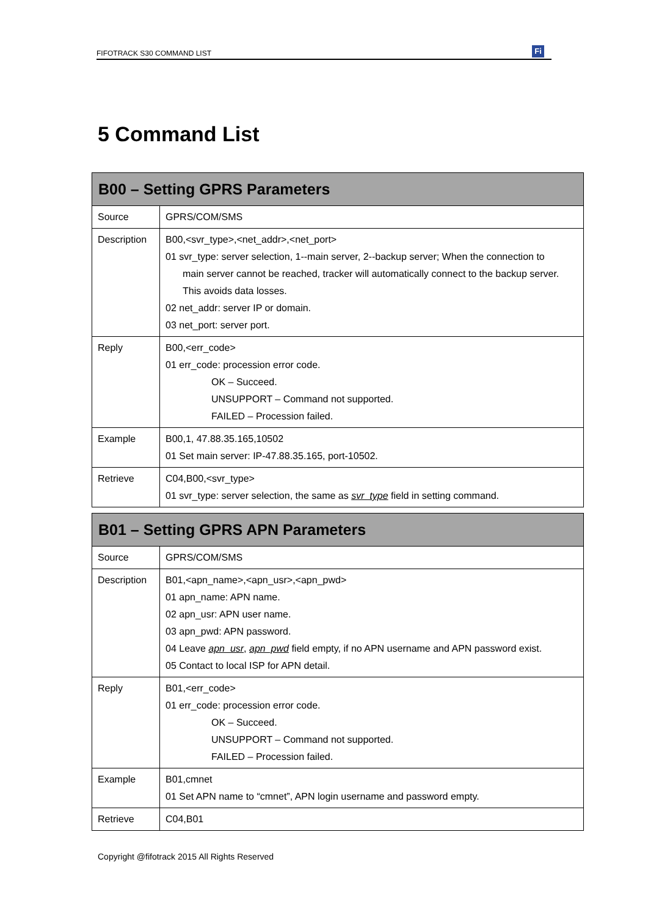FIFOTRACK S30 COMMAND LIST Fi
5 Command List
| B00 – Setting GPRS Parameters | |
| --- | --- |
| Source | GPRS/COM/SMS |
| Description | B00,<svr_type>,<net_addr>,<net_port> 01 svr_type: server selection, 1--main server, 2--backup server; When the connection to main server cannot be reached, tracker will automatically connect to the backup server. This avoids data losses. 02 net_addr: server IP or domain. 03 net_port: server port. |
| Reply | B00,<err_code> 01 err_code: procession error code. OK – Succeed. UNSUPPORT – Command not supported. FAILED – Procession failed. |
| Example | B00,1, 47.88.35.165,10502 01 Set main server: IP-47.88.35.165, port-10502. |
| Retrieve | C04,B00,<svr_type> 01 svr_type: server selection, the same as svr_type field in setting command. |
| B01 – Setting GPRS APN Parameters | |
| --- | --- |
| Source | GPRS/COM/SMS |
| Description | B01,<apn_name>,<apn_usr>,<apn_pwd> 01 apn_name: APN name. 02 apn_usr: APN user name. 03 apn_pwd: APN password. 04 Leave apn_usr , apn_pwd field empty, if no APN username and APN password exist. 05 Contact to local ISP for APN detail. |
| Reply | B01,<err_code> 01 err_code: procession error code. OK – Succeed. UNSUPPORT – Command not supported. FAILED – Procession failed. |
| Example | B01,cmnet 01 Set APN name to “cmnet”, APN login username and password empty. |
| Retrieve | C04,B01 |
Copyright @fifotrack 2015 All Rights Reserved